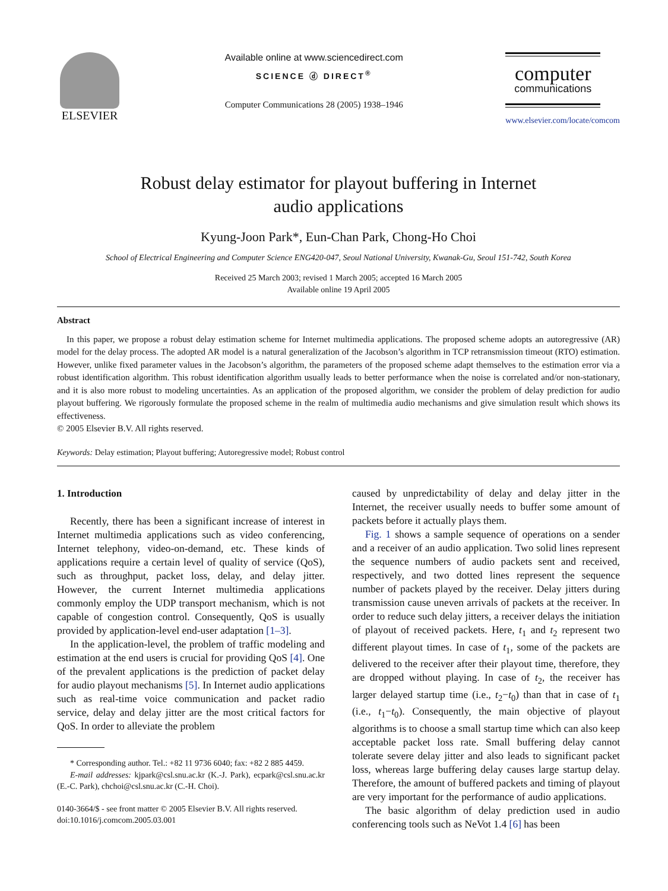ELSEVIER
Available online at www.sciencedirect.com
SCIENCE ⓓ DIRECT<sup>®</sup>
Computer Communications 28 (2005) 1938–1946
computer
communications
www.elsevier.com/locate/comcom
Robust delay estimator for playout buffering in Internet
audio applications
Kyung-Joon Park*, Eun-Chan Park, Chong-Ho Choi
School of Electrical Engineering and Computer Science ENG420-047, Seoul National University, Kwanak-Gu, Seoul 151-742, South Korea
Received 25 March 2003; revised 1 March 2005; accepted 16 March 2005
Available online 19 April 2005
Abstract
In this paper, we propose a robust delay estimation scheme for Internet multimedia applications. The proposed scheme adopts an autoregressive (AR) model for the delay process. The adopted AR model is a natural generalization of the Jacobson’s algorithm in TCP retransmission timeout (RTO) estimation. However, unlike fixed parameter values in the Jacobson’s algorithm, the parameters of the proposed scheme adapt themselves to the estimation error via a robust identification algorithm. This robust identification algorithm usually leads to better performance when the noise is correlated and/or non-stationary, and it is also more robust to modeling uncertainties. As an application of the proposed algorithm, we consider the problem of delay prediction for audio playout buffering. We rigorously formulate the proposed scheme in the realm of multimedia audio mechanisms and give simulation result which shows its effectiveness.
© 2005 Elsevier B.V. All rights reserved.
Keywords: Delay estimation; Playout buffering; Autoregressive model; Robust control
1. Introduction
Recently, there has been a significant increase of interest in Internet multimedia applications such as video conferencing, Internet telephony, video-on-demand, etc. These kinds of applications require a certain level of quality of service (QoS), such as throughput, packet loss, delay, and delay jitter. However, the current Internet multimedia applications commonly employ the UDP transport mechanism, which is not capable of congestion control. Consequently, QoS is usually provided by application-level end-user adaptation [1–3].
In the application-level, the problem of traffic modeling and estimation at the end users is crucial for providing QoS [4]. One of the prevalent applications is the prediction of packet delay for audio playout mechanisms [5]. In Internet audio applications such as real-time voice communication and packet radio service, delay and delay jitter are the most critical factors for QoS. In order to alleviate the problem
* Corresponding author. Tel.: +82 11 9736 6040; fax: +82 2 885 4459.
E-mail addresses: kjpark@csl.snu.ac.kr (K.-J. Park), ecpark@csl.snu.ac.kr (E.-C. Park), chchoi@csl.snu.ac.kr (C.-H. Choi).
0140-3664/$ - see front matter © 2005 Elsevier B.V. All rights reserved.
doi:10.1016/j.comcom.2005.03.001
caused by unpredictability of delay and delay jitter in the Internet, the receiver usually needs to buffer some amount of packets before it actually plays them.
Fig. 1 shows a sample sequence of operations on a sender and a receiver of an audio application. Two solid lines represent the sequence numbers of audio packets sent and received, respectively, and two dotted lines represent the sequence number of packets played by the receiver. Delay jitters during transmission cause uneven arrivals of packets at the receiver. In order to reduce such delay jitters, a receiver delays the initiation of playout of received packets. Here, t<sub>1</sub> and t<sub>2</sub> represent two different playout times. In case of t<sub>1</sub>, some of the packets are delivered to the receiver after their playout time, therefore, they are dropped without playing. In case of t<sub>2</sub>, the receiver has larger delayed startup time (i.e., t<sub>2</sub>−t<sub>0</sub>) than that in case of t<sub>1</sub> (i.e., t<sub>1</sub>−t<sub>0</sub>). Consequently, the main objective of playout algorithms is to choose a small startup time which can also keep acceptable packet loss rate. Small buffering delay cannot tolerate severe delay jitter and also leads to significant packet loss, whereas large buffering delay causes large startup delay. Therefore, the amount of buffered packets and timing of playout are very important for the performance of audio applications.
The basic algorithm of delay prediction used in audio conferencing tools such as NeVot 1.4 [6] has been